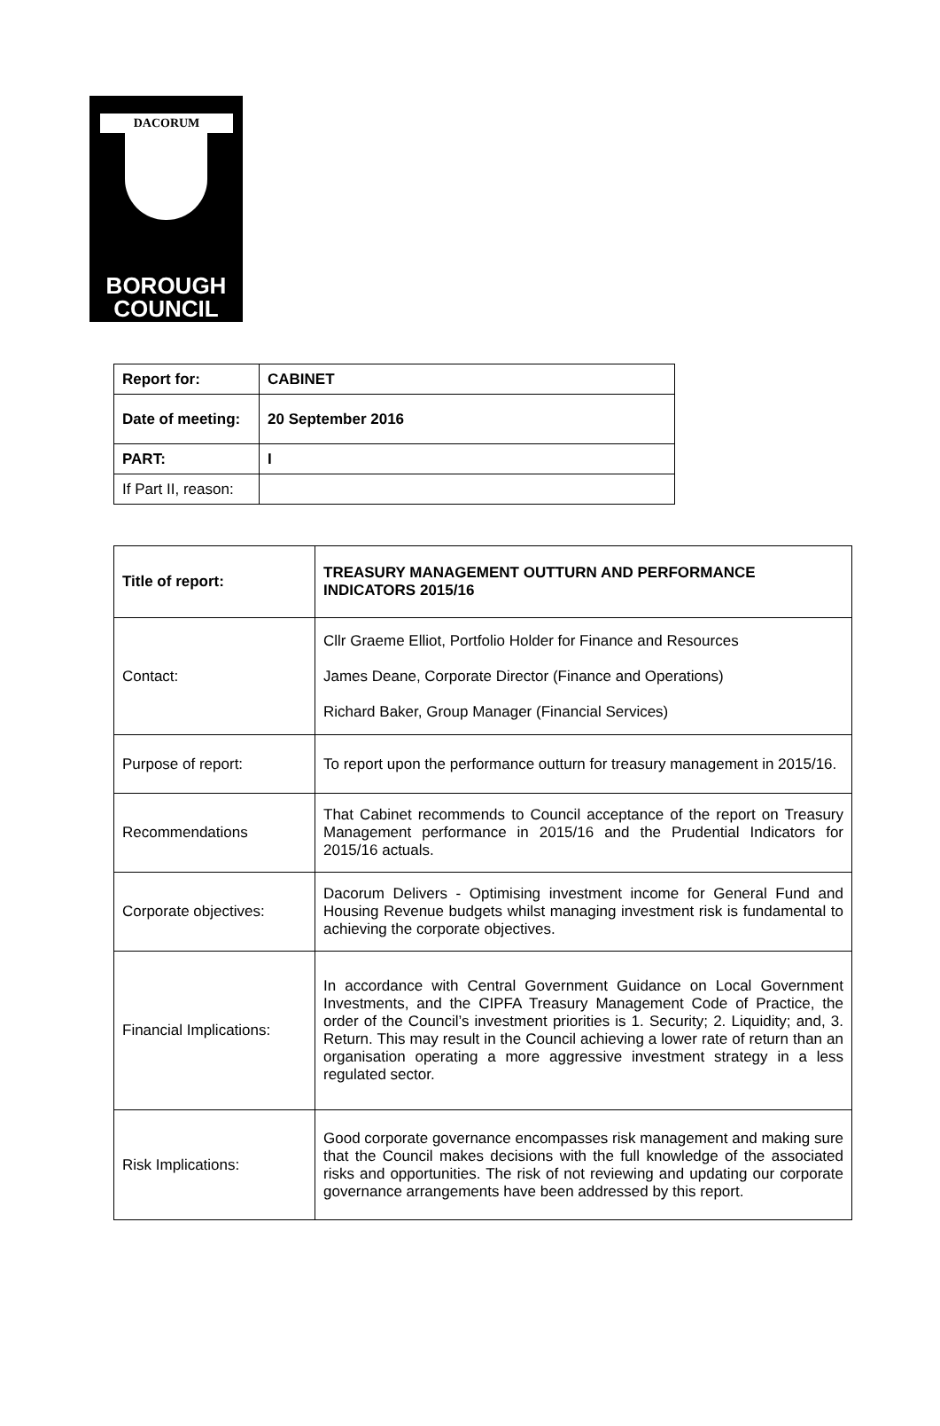DACORUM
BOROUGH
COUNCIL
| Report for: | CABINET |
| Date of meeting: | 20 September 2016 |
| PART: | I |
| If Part II, reason: | |
| Title of report: | TREASURY MANAGEMENT OUTTURN AND PERFORMANCE INDICATORS 2015/16 |
| Contact: | Cllr Graeme Elliot, Portfolio Holder for Finance and Resources James Deane, Corporate Director (Finance and Operations) Richard Baker, Group Manager (Financial Services) |
| Purpose of report: | To report upon the performance outturn for treasury management in 2015/16. |
| Recommendations | That Cabinet recommends to Council acceptance of the report on Treasury Management performance in 2015/16 and the Prudential Indicators for 2015/16 actuals. |
| Corporate objectives: | Dacorum Delivers - Optimising investment income for General Fund and Housing Revenue budgets whilst managing investment risk is fundamental to achieving the corporate objectives. |
| Financial Implications: | In accordance with Central Government Guidance on Local Government Investments, and the CIPFA Treasury Management Code of Practice, the order of the Council’s investment priorities is 1. Security; 2. Liquidity; and, 3. Return. This may result in the Council achieving a lower rate of return than an organisation operating a more aggressive investment strategy in a less regulated sector. |
| Risk Implications: | Good corporate governance encompasses risk management and making sure that the Council makes decisions with the full knowledge of the associated risks and opportunities. The risk of not reviewing and updating our corporate governance arrangements have been addressed by this report. |